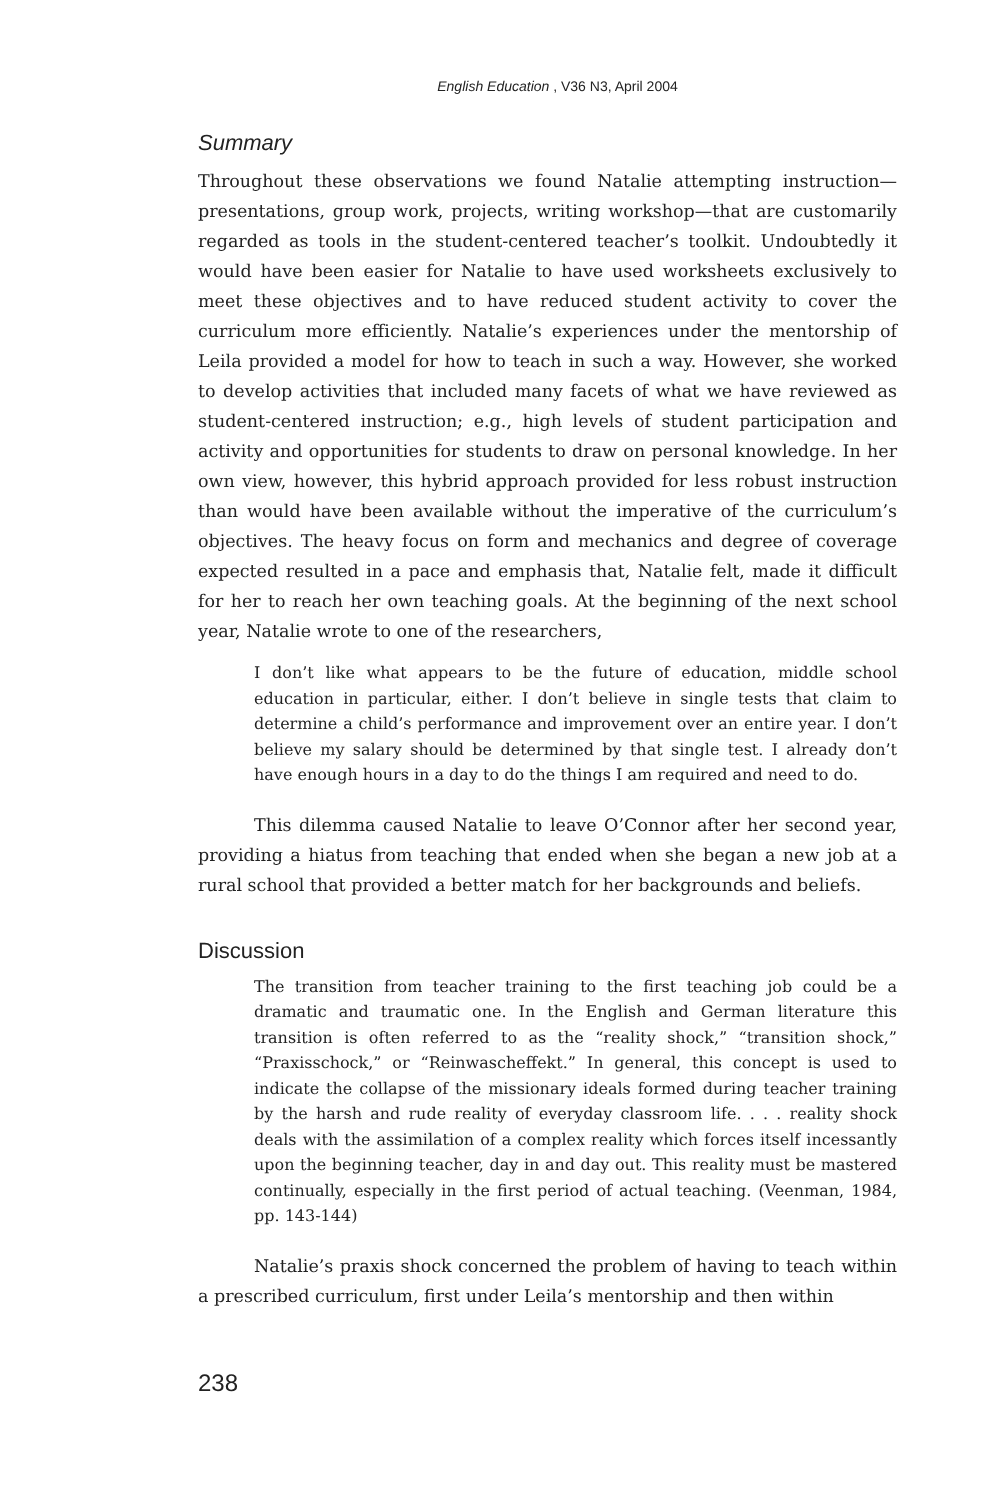English Education , V36 N3, April 2004
Summary
Throughout these observations we found Natalie attempting instruction—presentations, group work, projects, writing workshop—that are customarily regarded as tools in the student-centered teacher’s toolkit. Undoubtedly it would have been easier for Natalie to have used worksheets exclusively to meet these objectives and to have reduced student activity to cover the curriculum more efficiently. Natalie’s experiences under the mentorship of Leila provided a model for how to teach in such a way. However, she worked to develop activities that included many facets of what we have reviewed as student-centered instruction; e.g., high levels of student participation and activity and opportunities for students to draw on personal knowledge. In her own view, however, this hybrid approach provided for less robust instruction than would have been available without the imperative of the curriculum’s objectives. The heavy focus on form and mechanics and degree of coverage expected resulted in a pace and emphasis that, Natalie felt, made it difficult for her to reach her own teaching goals. At the beginning of the next school year, Natalie wrote to one of the researchers,
I don’t like what appears to be the future of education, middle school education in particular, either. I don’t believe in single tests that claim to determine a child’s performance and improvement over an entire year. I don’t believe my salary should be determined by that single test. I already don’t have enough hours in a day to do the things I am required and need to do.
This dilemma caused Natalie to leave O’Connor after her second year, providing a hiatus from teaching that ended when she began a new job at a rural school that provided a better match for her backgrounds and beliefs.
Discussion
The transition from teacher training to the first teaching job could be a dramatic and traumatic one. In the English and German literature this transition is often referred to as the “reality shock,” “transition shock,” “Praxisschock,” or “Reinwascheffekt.” In general, this concept is used to indicate the collapse of the missionary ideals formed during teacher training by the harsh and rude reality of everyday classroom life. . . . reality shock deals with the assimilation of a complex reality which forces itself incessantly upon the beginning teacher, day in and day out. This reality must be mastered continually, especially in the first period of actual teaching. (Veenman, 1984, pp. 143-144)
Natalie’s praxis shock concerned the problem of having to teach within a prescribed curriculum, first under Leila’s mentorship and then within
238